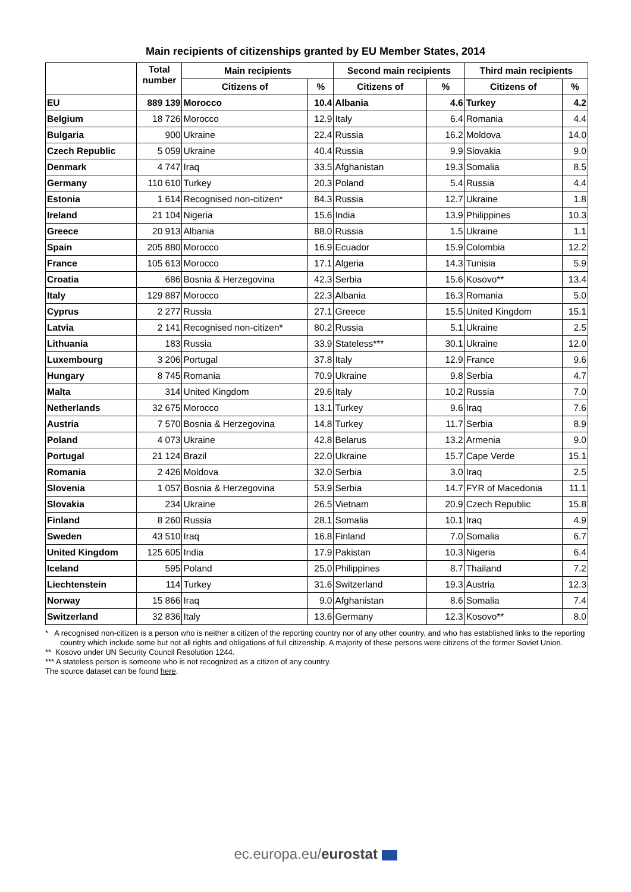Main recipients of citizenships granted by EU Member States, 2014
| | Total number | Main recipients | | Second main recipients | | Third main recipients | |
| --- | --- | --- | --- | --- | --- | --- | --- |
| | | Citizens of | % | Citizens of | % | Citizens of | % |
| EU | 889 139 | Morocco | 10.4 | Albania | 4.6 | Turkey | 4.2 |
| Belgium | 18 726 | Morocco | 12.9 | Italy | 6.4 | Romania | 4.4 |
| Bulgaria | 900 | Ukraine | 22.4 | Russia | 16.2 | Moldova | 14.0 |
| Czech Republic | 5 059 | Ukraine | 40.4 | Russia | 9.9 | Slovakia | 9.0 |
| Denmark | 4 747 | Iraq | 33.5 | Afghanistan | 19.3 | Somalia | 8.5 |
| Germany | 110 610 | Turkey | 20.3 | Poland | 5.4 | Russia | 4.4 |
| Estonia | 1 614 | Recognised non-citizen* | 84.3 | Russia | 12.7 | Ukraine | 1.8 |
| Ireland | 21 104 | Nigeria | 15.6 | India | 13.9 | Philippines | 10.3 |
| Greece | 20 913 | Albania | 88.0 | Russia | 1.5 | Ukraine | 1.1 |
| Spain | 205 880 | Morocco | 16.9 | Ecuador | 15.9 | Colombia | 12.2 |
| France | 105 613 | Morocco | 17.1 | Algeria | 14.3 | Tunisia | 5.9 |
| Croatia | 686 | Bosnia & Herzegovina | 42.3 | Serbia | 15.6 | Kosovo** | 13.4 |
| Italy | 129 887 | Morocco | 22.3 | Albania | 16.3 | Romania | 5.0 |
| Cyprus | 2 277 | Russia | 27.1 | Greece | 15.5 | United Kingdom | 15.1 |
| Latvia | 2 141 | Recognised non-citizen* | 80.2 | Russia | 5.1 | Ukraine | 2.5 |
| Lithuania | 183 | Russia | 33.9 | Stateless*** | 30.1 | Ukraine | 12.0 |
| Luxembourg | 3 206 | Portugal | 37.8 | Italy | 12.9 | France | 9.6 |
| Hungary | 8 745 | Romania | 70.9 | Ukraine | 9.8 | Serbia | 4.7 |
| Malta | 314 | United Kingdom | 29.6 | Italy | 10.2 | Russia | 7.0 |
| Netherlands | 32 675 | Morocco | 13.1 | Turkey | 9.6 | Iraq | 7.6 |
| Austria | 7 570 | Bosnia & Herzegovina | 14.8 | Turkey | 11.7 | Serbia | 8.9 |
| Poland | 4 073 | Ukraine | 42.8 | Belarus | 13.2 | Armenia | 9.0 |
| Portugal | 21 124 | Brazil | 22.0 | Ukraine | 15.7 | Cape Verde | 15.1 |
| Romania | 2 426 | Moldova | 32.0 | Serbia | 3.0 | Iraq | 2.5 |
| Slovenia | 1 057 | Bosnia & Herzegovina | 53.9 | Serbia | 14.7 | FYR of Macedonia | 11.1 |
| Slovakia | 234 | Ukraine | 26.5 | Vietnam | 20.9 | Czech Republic | 15.8 |
| Finland | 8 260 | Russia | 28.1 | Somalia | 10.1 | Iraq | 4.9 |
| Sweden | 43 510 | Iraq | 16.8 | Finland | 7.0 | Somalia | 6.7 |
| United Kingdom | 125 605 | India | 17.9 | Pakistan | 10.3 | Nigeria | 6.4 |
| Iceland | 595 | Poland | 25.0 | Philippines | 8.7 | Thailand | 7.2 |
| Liechtenstein | 114 | Turkey | 31.6 | Switzerland | 19.3 | Austria | 12.3 |
| Norway | 15 866 | Iraq | 9.0 | Afghanistan | 8.6 | Somalia | 7.4 |
| Switzerland | 32 836 | Italy | 13.6 | Germany | 12.3 | Kosovo** | 8.0 |
* A recognised non-citizen is a person who is neither a citizen of the reporting country nor of any other country, and who has established links to the reporting country which include some but not all rights and obligations of full citizenship. A majority of these persons were citizens of the former Soviet Union.
** Kosovo under UN Security Council Resolution 1244.
*** A stateless person is someone who is not recognized as a citizen of any country.
The source dataset can be found here.
ec.europa.eu/eurostat